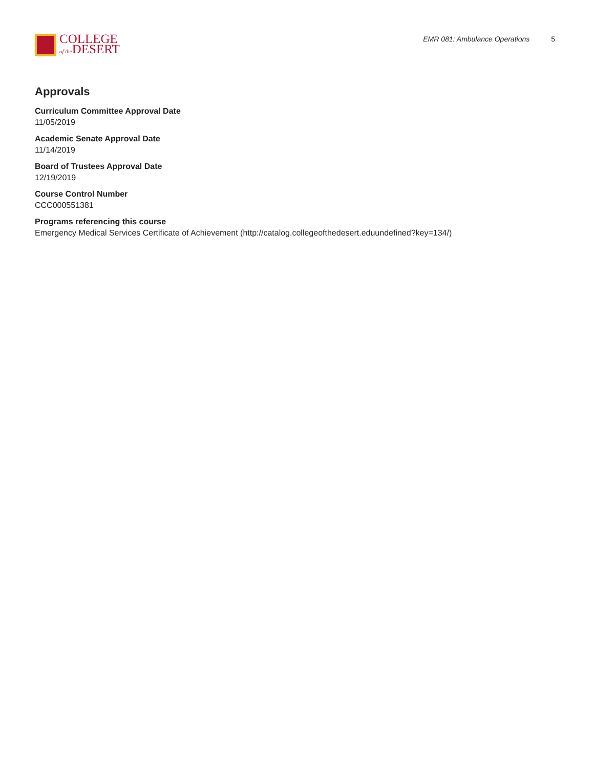COLLEGE
of the DESERT
EMR 081: Ambulance Operations 5
Approvals
Curriculum Committee Approval Date
11/05/2019
Academic Senate Approval Date
11/14/2019
Board of Trustees Approval Date
12/19/2019
Course Control Number
CCC000551381
Programs referencing this course
Emergency Medical Services Certificate of Achievement (http://catalog.collegeofthedesert.eduundefined?key=134/)